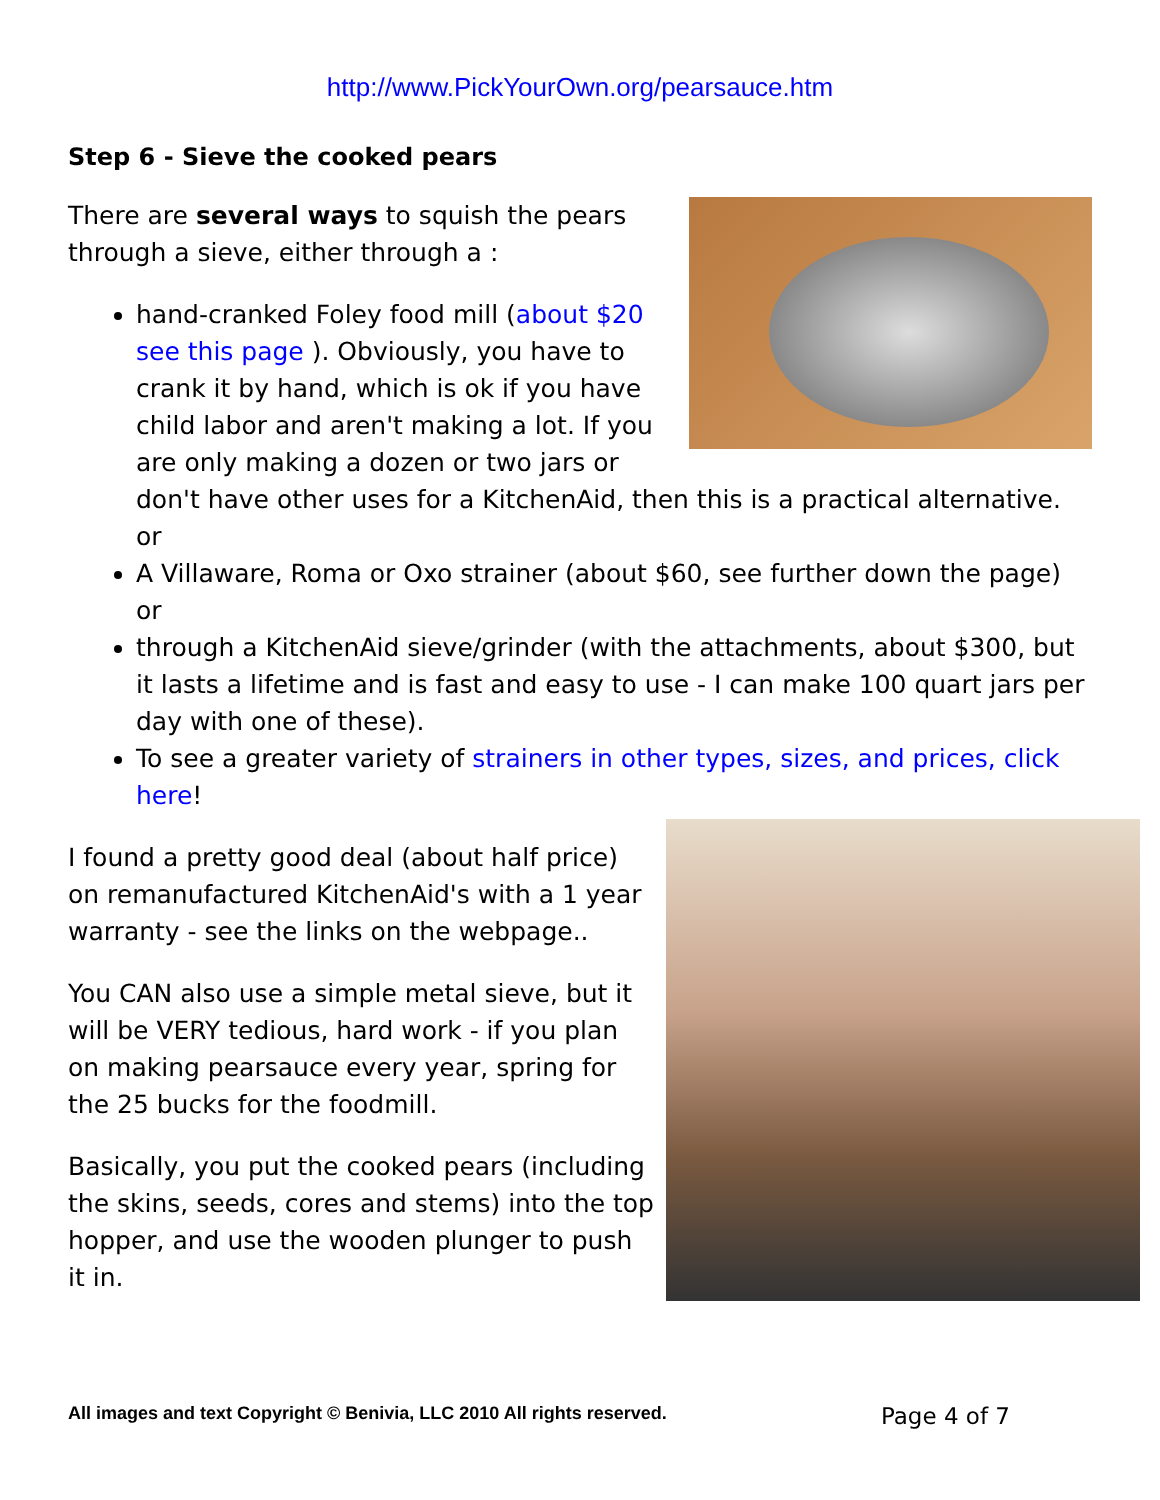http://www.PickYourOwn.org/pearsauce.htm
Step 6 - Sieve the cooked pears
There are several ways to squish the pears through a sieve, either through a :
hand-cranked Foley food mill (about $20 see this page ). Obviously, you have to crank it by hand, which is ok if you have child labor and aren't making a lot. If you are only making a dozen or two jars or don't have other uses for a KitchenAid, then this is a practical alternative.
or
A Villaware, Roma or Oxo strainer (about $60, see further down the page)
or
through a KitchenAid sieve/grinder (with the attachments, about $300, but it lasts a lifetime and is fast and easy to use - I can make 100 quart jars per day with one of these).
To see a greater variety of strainers in other types, sizes, and prices, click here!
I found a pretty good deal (about half price) on remanufactured KitchenAid's with a 1 year warranty - see the links on the webpage..
You CAN also use a simple metal sieve, but it will be VERY tedious, hard work - if you plan on making pearsauce every year, spring for the 25 bucks for the foodmill.
Basically, you put the cooked pears (including the skins, seeds, cores and stems) into the top hopper, and use the wooden plunger to push it in.
All images and text Copyright © Benivia, LLC 2010 All rights reserved. Page 4 of 7